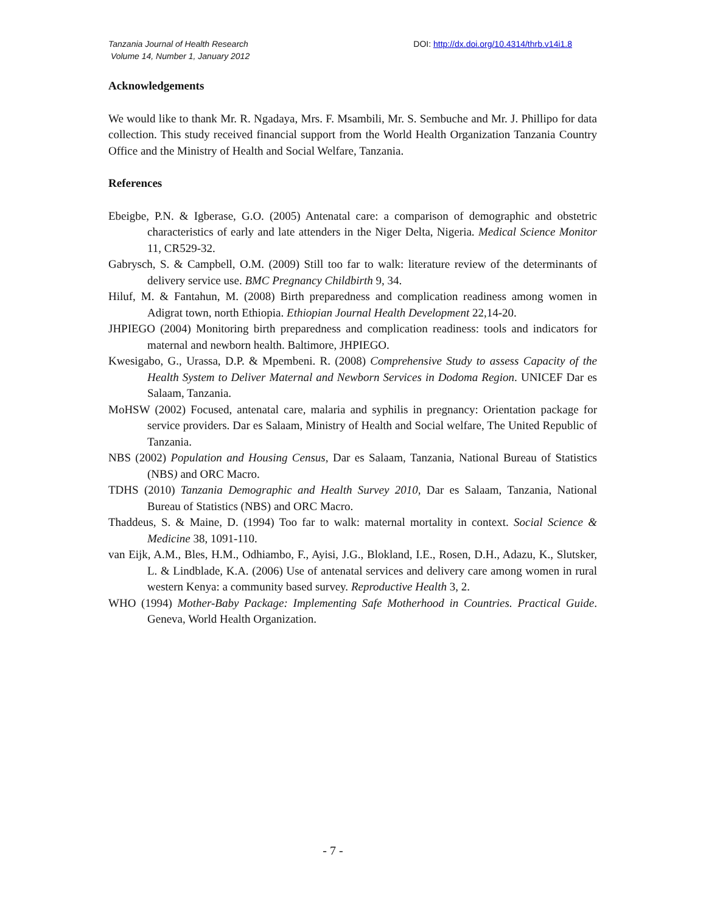Tanzania Journal of Health Research
Volume 14, Number 1, January 2012
DOI: http://dx.doi.org/10.4314/thrb.v14i1.8
Acknowledgements
We would like to thank Mr. R. Ngadaya, Mrs. F. Msambili, Mr. S. Sembuche and Mr. J. Phillipo for data collection. This study received financial support from the World Health Organization Tanzania Country Office and the Ministry of Health and Social Welfare, Tanzania.
References
Ebeigbe, P.N. & Igberase, G.O. (2005) Antenatal care: a comparison of demographic and obstetric characteristics of early and late attenders in the Niger Delta, Nigeria. Medical Science Monitor 11, CR529-32.
Gabrysch, S. & Campbell, O.M. (2009) Still too far to walk: literature review of the determinants of delivery service use. BMC Pregnancy Childbirth 9, 34.
Hiluf, M. & Fantahun, M. (2008) Birth preparedness and complication readiness among women in Adigrat town, north Ethiopia. Ethiopian Journal Health Development 22,14-20.
JHPIEGO (2004) Monitoring birth preparedness and complication readiness: tools and indicators for maternal and newborn health. Baltimore, JHPIEGO.
Kwesigabo, G., Urassa, D.P. & Mpembeni. R. (2008) Comprehensive Study to assess Capacity of the Health System to Deliver Maternal and Newborn Services in Dodoma Region. UNICEF Dar es Salaam, Tanzania.
MoHSW (2002) Focused, antenatal care, malaria and syphilis in pregnancy: Orientation package for service providers. Dar es Salaam, Ministry of Health and Social welfare, The United Republic of Tanzania.
NBS (2002) Population and Housing Census, Dar es Salaam, Tanzania, National Bureau of Statistics (NBS) and ORC Macro.
TDHS (2010) Tanzania Demographic and Health Survey 2010, Dar es Salaam, Tanzania, National Bureau of Statistics (NBS) and ORC Macro.
Thaddeus, S. & Maine, D. (1994) Too far to walk: maternal mortality in context. Social Science & Medicine 38, 1091-110.
van Eijk, A.M., Bles, H.M., Odhiambo, F., Ayisi, J.G., Blokland, I.E., Rosen, D.H., Adazu, K., Slutsker, L. & Lindblade, K.A. (2006) Use of antenatal services and delivery care among women in rural western Kenya: a community based survey. Reproductive Health 3, 2.
WHO (1994) Mother-Baby Package: Implementing Safe Motherhood in Countries. Practical Guide. Geneva, World Health Organization.
- 7 -